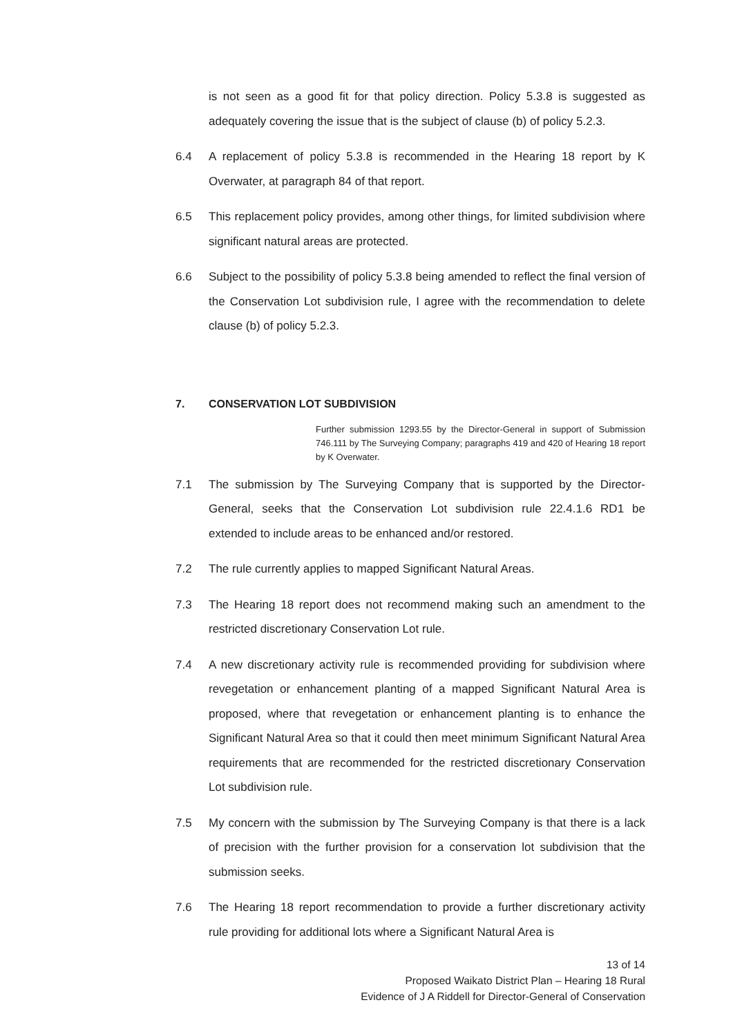is not seen as a good fit for that policy direction. Policy 5.3.8 is suggested as adequately covering the issue that is the subject of clause (b) of policy 5.2.3.
6.4 A replacement of policy 5.3.8 is recommended in the Hearing 18 report by K Overwater, at paragraph 84 of that report.
6.5 This replacement policy provides, among other things, for limited subdivision where significant natural areas are protected.
6.6 Subject to the possibility of policy 5.3.8 being amended to reflect the final version of the Conservation Lot subdivision rule, I agree with the recommendation to delete clause (b) of policy 5.2.3.
7. CONSERVATION LOT SUBDIVISION
Further submission 1293.55 by the Director-General in support of Submission 746.111 by The Surveying Company; paragraphs 419 and 420 of Hearing 18 report by K Overwater.
7.1 The submission by The Surveying Company that is supported by the Director-General, seeks that the Conservation Lot subdivision rule 22.4.1.6 RD1 be extended to include areas to be enhanced and/or restored.
7.2 The rule currently applies to mapped Significant Natural Areas.
7.3 The Hearing 18 report does not recommend making such an amendment to the restricted discretionary Conservation Lot rule.
7.4 A new discretionary activity rule is recommended providing for subdivision where revegetation or enhancement planting of a mapped Significant Natural Area is proposed, where that revegetation or enhancement planting is to enhance the Significant Natural Area so that it could then meet minimum Significant Natural Area requirements that are recommended for the restricted discretionary Conservation Lot subdivision rule.
7.5 My concern with the submission by The Surveying Company is that there is a lack of precision with the further provision for a conservation lot subdivision that the submission seeks.
7.6 The Hearing 18 report recommendation to provide a further discretionary activity rule providing for additional lots where a Significant Natural Area is
13 of 14
Proposed Waikato District Plan – Hearing 18 Rural
Evidence of J A Riddell for Director-General of Conservation